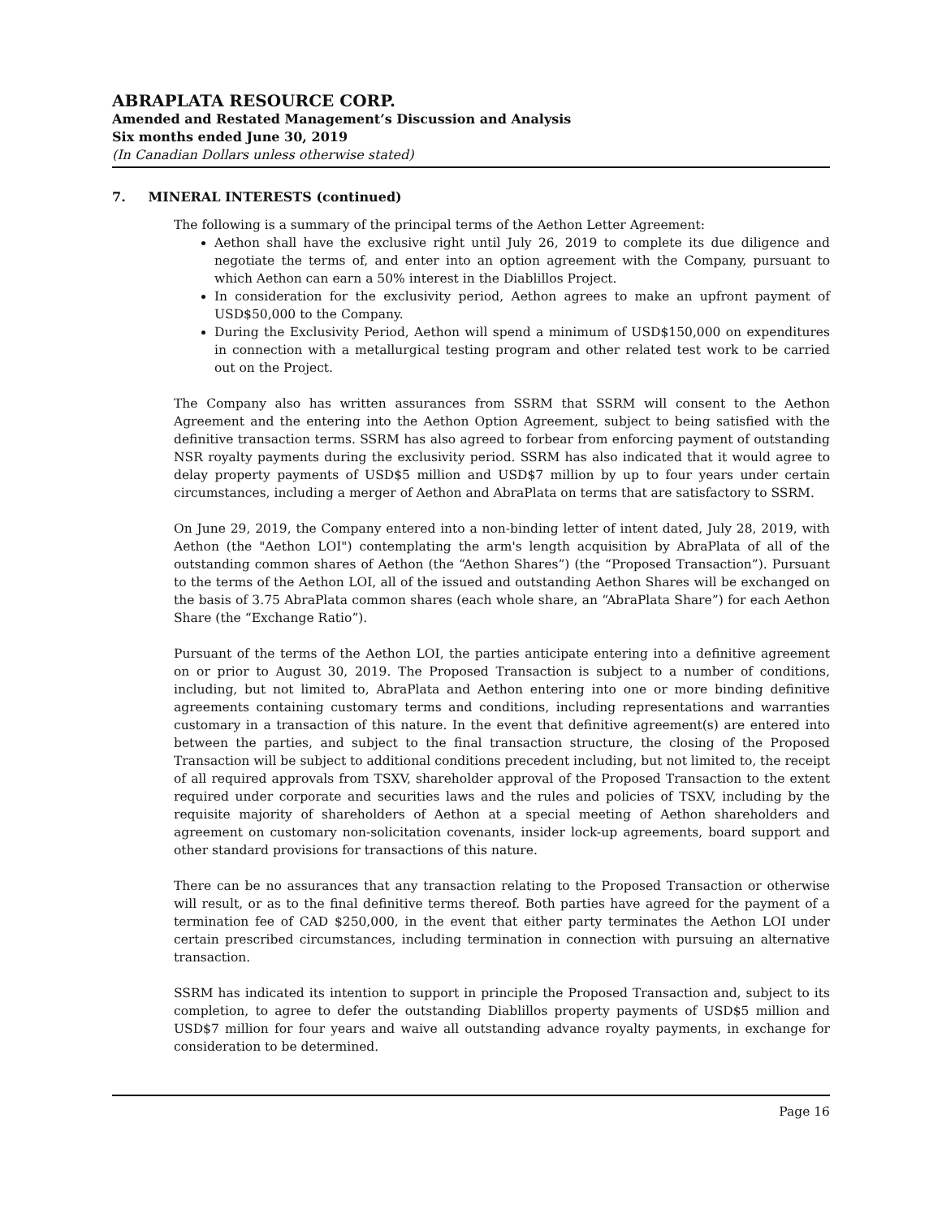ABRAPLATA RESOURCE CORP.
Amended and Restated Management’s Discussion and Analysis
Six months ended June 30, 2019
(In Canadian Dollars unless otherwise stated)
7. MINERAL INTERESTS (continued)
The following is a summary of the principal terms of the Aethon Letter Agreement:
Aethon shall have the exclusive right until July 26, 2019 to complete its due diligence and negotiate the terms of, and enter into an option agreement with the Company, pursuant to which Aethon can earn a 50% interest in the Diablillos Project.
In consideration for the exclusivity period, Aethon agrees to make an upfront payment of USD$50,000 to the Company.
During the Exclusivity Period, Aethon will spend a minimum of USD$150,000 on expenditures in connection with a metallurgical testing program and other related test work to be carried out on the Project.
The Company also has written assurances from SSRM that SSRM will consent to the Aethon Agreement and the entering into the Aethon Option Agreement, subject to being satisfied with the definitive transaction terms. SSRM has also agreed to forbear from enforcing payment of outstanding NSR royalty payments during the exclusivity period. SSRM has also indicated that it would agree to delay property payments of USD$5 million and USD$7 million by up to four years under certain circumstances, including a merger of Aethon and AbraPlata on terms that are satisfactory to SSRM.
On June 29, 2019, the Company entered into a non-binding letter of intent dated, July 28, 2019, with Aethon (the "Aethon LOI") contemplating the arm's length acquisition by AbraPlata of all of the outstanding common shares of Aethon (the “Aethon Shares”) (the “Proposed Transaction”). Pursuant to the terms of the Aethon LOI, all of the issued and outstanding Aethon Shares will be exchanged on the basis of 3.75 AbraPlata common shares (each whole share, an “AbraPlata Share”) for each Aethon Share (the “Exchange Ratio”).
Pursuant of the terms of the Aethon LOI, the parties anticipate entering into a definitive agreement on or prior to August 30, 2019. The Proposed Transaction is subject to a number of conditions, including, but not limited to, AbraPlata and Aethon entering into one or more binding definitive agreements containing customary terms and conditions, including representations and warranties customary in a transaction of this nature. In the event that definitive agreement(s) are entered into between the parties, and subject to the final transaction structure, the closing of the Proposed Transaction will be subject to additional conditions precedent including, but not limited to, the receipt of all required approvals from TSXV, shareholder approval of the Proposed Transaction to the extent required under corporate and securities laws and the rules and policies of TSXV, including by the requisite majority of shareholders of Aethon at a special meeting of Aethon shareholders and agreement on customary non-solicitation covenants, insider lock-up agreements, board support and other standard provisions for transactions of this nature.
There can be no assurances that any transaction relating to the Proposed Transaction or otherwise will result, or as to the final definitive terms thereof. Both parties have agreed for the payment of a termination fee of CAD $250,000, in the event that either party terminates the Aethon LOI under certain prescribed circumstances, including termination in connection with pursuing an alternative transaction.
SSRM has indicated its intention to support in principle the Proposed Transaction and, subject to its completion, to agree to defer the outstanding Diablillos property payments of USD$5 million and USD$7 million for four years and waive all outstanding advance royalty payments, in exchange for consideration to be determined.
Page 16